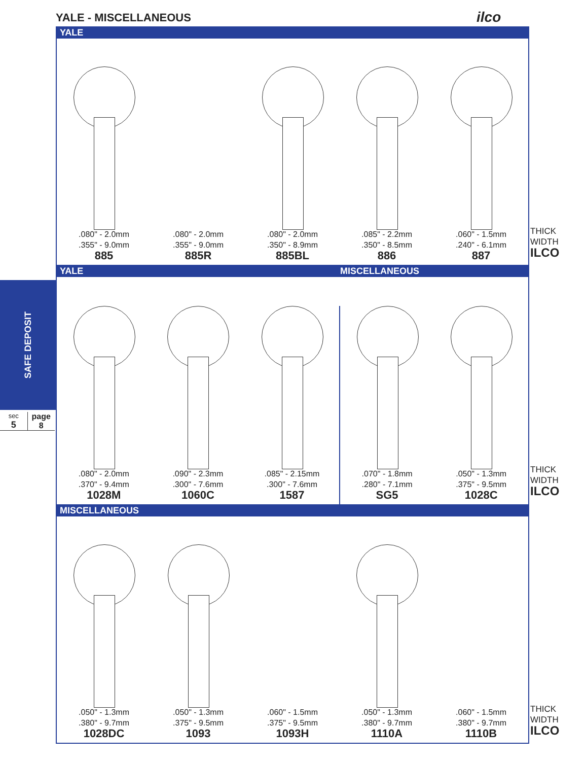YALE - MISCELLANEOUS ilco
YALE
.080" - 2.0mm
.355" - 9.0mm
885
.080" - 2.0mm
.355" - 9.0mm
885R
.080" - 2.0mm
.350" - 8.9mm
885BL
.085" - 2.2mm
.350" - 8.5mm
886
.060" - 1.5mm
.240" - 6.1mm
887
THICK
WIDTH
ILCO
YALE MISCELLANEOUS
.080" - 2.0mm
.370" - 9.4mm
1028M
.090" - 2.3mm
.300" - 7.6mm
1060C
.085" - 2.15mm
.300" - 7.6mm
1587
.070" - 1.8mm
.280" - 7.1mm
SG5
.050" - 1.3mm
.375" - 9.5mm
1028C
THICK
WIDTH
ILCO
MISCELLANEOUS
.050" - 1.3mm
.380" - 9.7mm
1028DC
.050" - 1.3mm
.375" - 9.5mm
1093
.060" - 1.5mm
.375" - 9.5mm
1093H
.050" - 1.3mm
.380" - 9.7mm
1110A
.060" - 1.5mm
.380" - 9.7mm
1110B
THICK
WIDTH
ILCO
SAFE DEPOSIT
sec
5
page
8